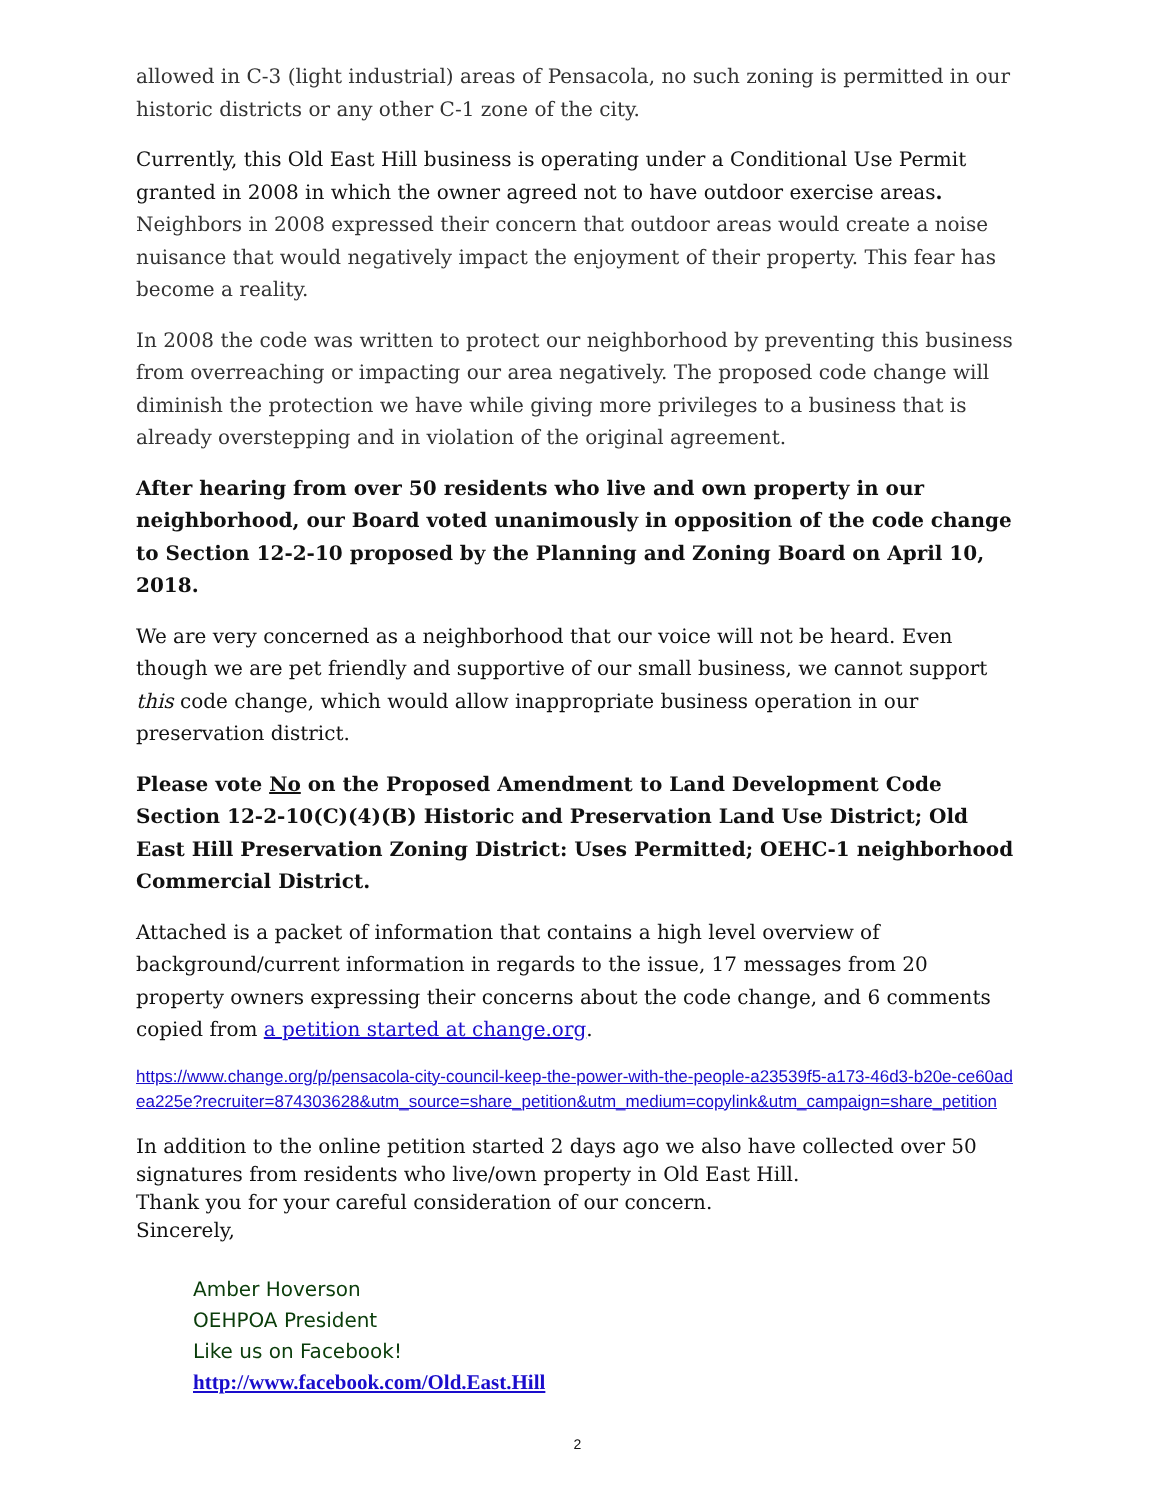allowed in C-3 (light industrial) areas of Pensacola, no such zoning is permitted in our historic districts or any other C-1 zone of the city.
Currently, this Old East Hill business is operating under a Conditional Use Permit granted in 2008 in which the owner agreed not to have outdoor exercise areas. Neighbors in 2008 expressed their concern that outdoor areas would create a noise nuisance that would negatively impact the enjoyment of their property. This fear has become a reality.
In 2008 the code was written to protect our neighborhood by preventing this business from overreaching or impacting our area negatively. The proposed code change will diminish the protection we have while giving more privileges to a business that is already overstepping and in violation of the original agreement.
After hearing from over 50 residents who live and own property in our neighborhood, our Board voted unanimously in opposition of the code change to Section 12-2-10 proposed by the Planning and Zoning Board on April 10, 2018.
We are very concerned as a neighborhood that our voice will not be heard. Even though we are pet friendly and supportive of our small business, we cannot support this code change, which would allow inappropriate business operation in our preservation district.
Please vote No on the Proposed Amendment to Land Development Code Section 12-2-10(C)(4)(B) Historic and Preservation Land Use District; Old East Hill Preservation Zoning District: Uses Permitted; OEHC-1 neighborhood Commercial District.
Attached is a packet of information that contains a high level overview of background/current information in regards to the issue, 17 messages from 20 property owners expressing their concerns about the code change, and 6 comments copied from a petition started at change.org.
https://www.change.org/p/pensacola-city-council-keep-the-power-with-the-people-a23539f5-a173-46d3-b20e-ce60adea225e?recruiter=874303628&utm_source=share_petition&utm_medium=copylink&utm_campaign=share_petition
In addition to the online petition started 2 days ago we also have collected over 50 signatures from residents who live/own property in Old East Hill.
Thank you for your careful consideration of our concern.
Sincerely,
Amber Hoverson
OEHPOA President
Like us on Facebook!
http://www.facebook.com/Old.East.Hill
2